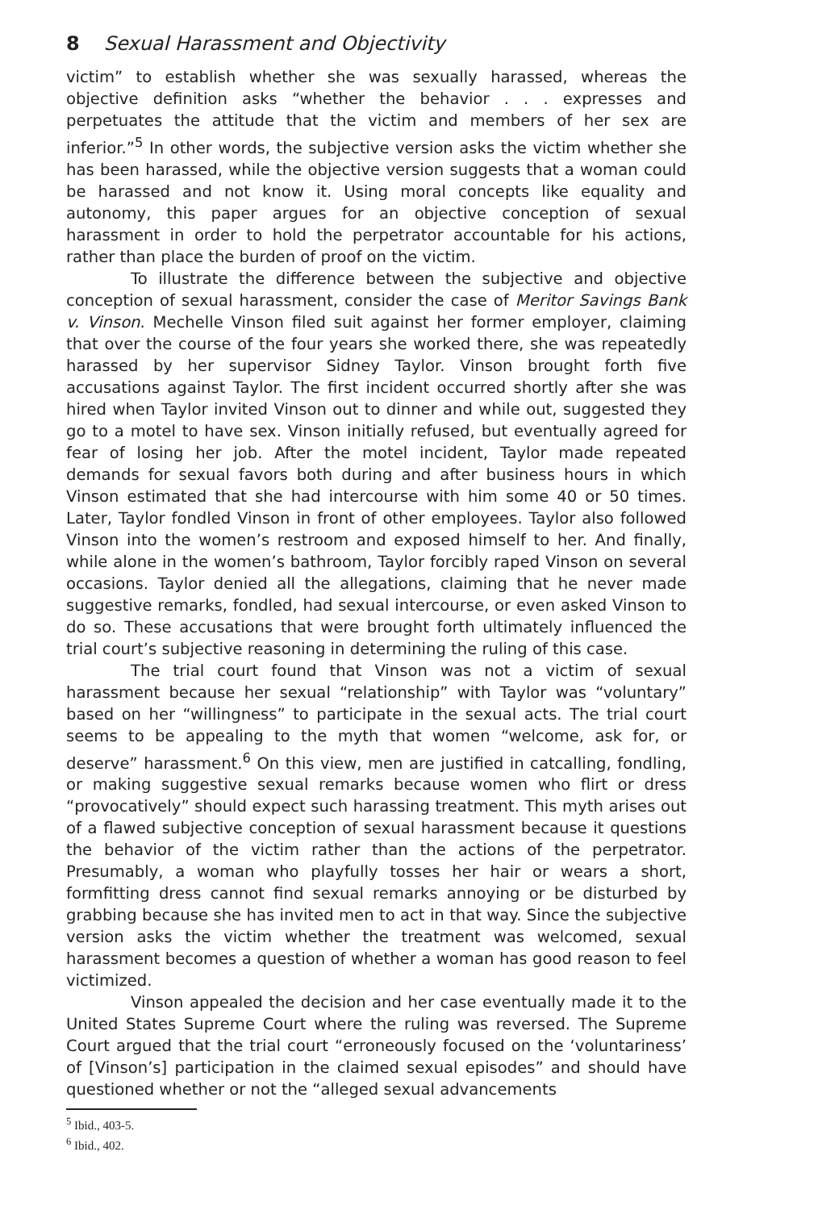8 Sexual Harassment and Objectivity
victim” to establish whether she was sexually harassed, whereas the objective definition asks “whether the behavior . . . expresses and perpetuates the attitude that the victim and members of her sex are inferior.”<sup>5</sup> In other words, the subjective version asks the victim whether she has been harassed, while the objective version suggests that a woman could be harassed and not know it. Using moral concepts like equality and autonomy, this paper argues for an objective conception of sexual harassment in order to hold the perpetrator accountable for his actions, rather than place the burden of proof on the victim.
To illustrate the difference between the subjective and objective conception of sexual harassment, consider the case of Meritor Savings Bank v. Vinson. Mechelle Vinson filed suit against her former employer, claiming that over the course of the four years she worked there, she was repeatedly harassed by her supervisor Sidney Taylor. Vinson brought forth five accusations against Taylor. The first incident occurred shortly after she was hired when Taylor invited Vinson out to dinner and while out, suggested they go to a motel to have sex. Vinson initially refused, but eventually agreed for fear of losing her job. After the motel incident, Taylor made repeated demands for sexual favors both during and after business hours in which Vinson estimated that she had intercourse with him some 40 or 50 times. Later, Taylor fondled Vinson in front of other employees. Taylor also followed Vinson into the women’s restroom and exposed himself to her. And finally, while alone in the women’s bathroom, Taylor forcibly raped Vinson on several occasions. Taylor denied all the allegations, claiming that he never made suggestive remarks, fondled, had sexual intercourse, or even asked Vinson to do so. These accusations that were brought forth ultimately influenced the trial court’s subjective reasoning in determining the ruling of this case.
The trial court found that Vinson was not a victim of sexual harassment because her sexual “relationship” with Taylor was “voluntary” based on her “willingness” to participate in the sexual acts. The trial court seems to be appealing to the myth that women “welcome, ask for, or deserve” harassment.<sup>6</sup> On this view, men are justified in catcalling, fondling, or making suggestive sexual remarks because women who flirt or dress “provocatively” should expect such harassing treatment. This myth arises out of a flawed subjective conception of sexual harassment because it questions the behavior of the victim rather than the actions of the perpetrator. Presumably, a woman who playfully tosses her hair or wears a short, formfitting dress cannot find sexual remarks annoying or be disturbed by grabbing because she has invited men to act in that way. Since the subjective version asks the victim whether the treatment was welcomed, sexual harassment becomes a question of whether a woman has good reason to feel victimized.
Vinson appealed the decision and her case eventually made it to the United States Supreme Court where the ruling was reversed. The Supreme Court argued that the trial court “erroneously focused on the ‘voluntariness’ of [Vinson’s] participation in the claimed sexual episodes” and should have questioned whether or not the “alleged sexual advancements
<sup>5</sup> Ibid., 403-5.
<sup>6</sup> Ibid., 402.